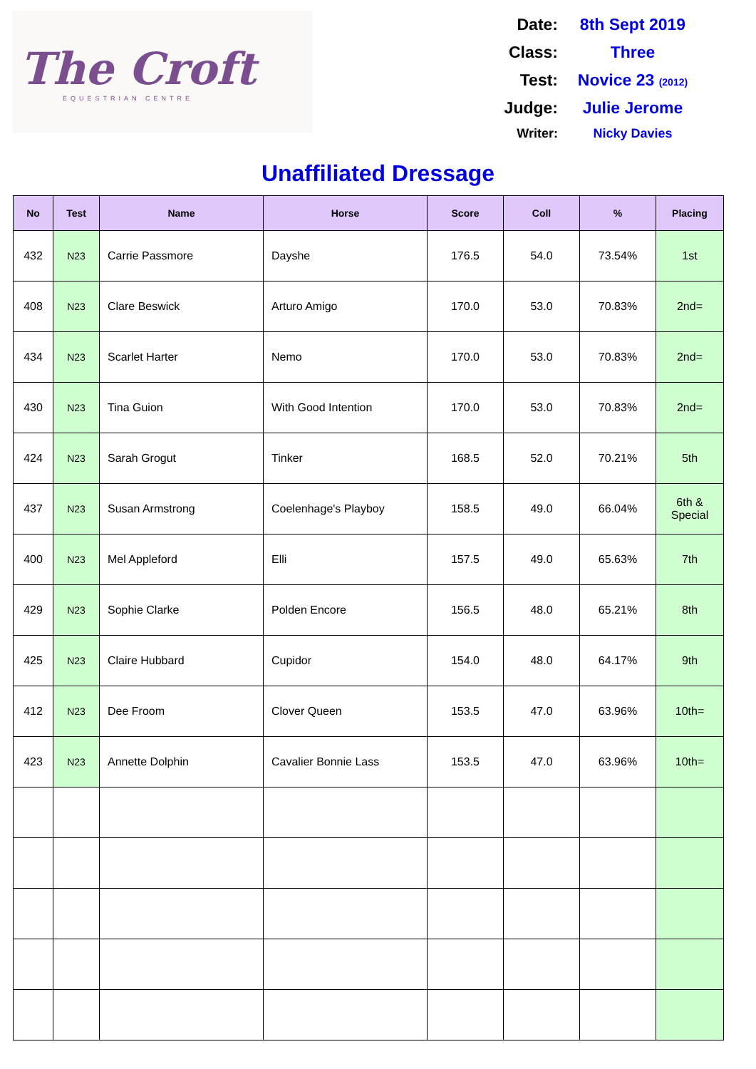The Croft
EQUESTRIAN CENTRE
| Date: | 8th Sept 2019 |
| Class: | Three |
| Test: | Novice 23 (2012) |
| Judge: | Julie Jerome |
| Writer: | Nicky Davies |
Unaffiliated Dressage
| No | Test | Name | Horse | Score | Coll | % | Placing |
| --- | --- | --- | --- | --- | --- | --- | --- |
| 432 | N23 | Carrie Passmore | Dayshe | 176.5 | 54.0 | 73.54% | 1st |
| 408 | N23 | Clare Beswick | Arturo Amigo | 170.0 | 53.0 | 70.83% | 2nd= |
| 434 | N23 | Scarlet Harter | Nemo | 170.0 | 53.0 | 70.83% | 2nd= |
| 430 | N23 | Tina Guion | With Good Intention | 170.0 | 53.0 | 70.83% | 2nd= |
| 424 | N23 | Sarah Grogut | Tinker | 168.5 | 52.0 | 70.21% | 5th |
| 437 | N23 | Susan Armstrong | Coelenhage's Playboy | 158.5 | 49.0 | 66.04% | 6th & Special |
| 400 | N23 | Mel Appleford | Elli | 157.5 | 49.0 | 65.63% | 7th |
| 429 | N23 | Sophie Clarke | Polden Encore | 156.5 | 48.0 | 65.21% | 8th |
| 425 | N23 | Claire Hubbard | Cupidor | 154.0 | 48.0 | 64.17% | 9th |
| 412 | N23 | Dee Froom | Clover Queen | 153.5 | 47.0 | 63.96% | 10th= |
| 423 | N23 | Annette Dolphin | Cavalier Bonnie Lass | 153.5 | 47.0 | 63.96% | 10th= |